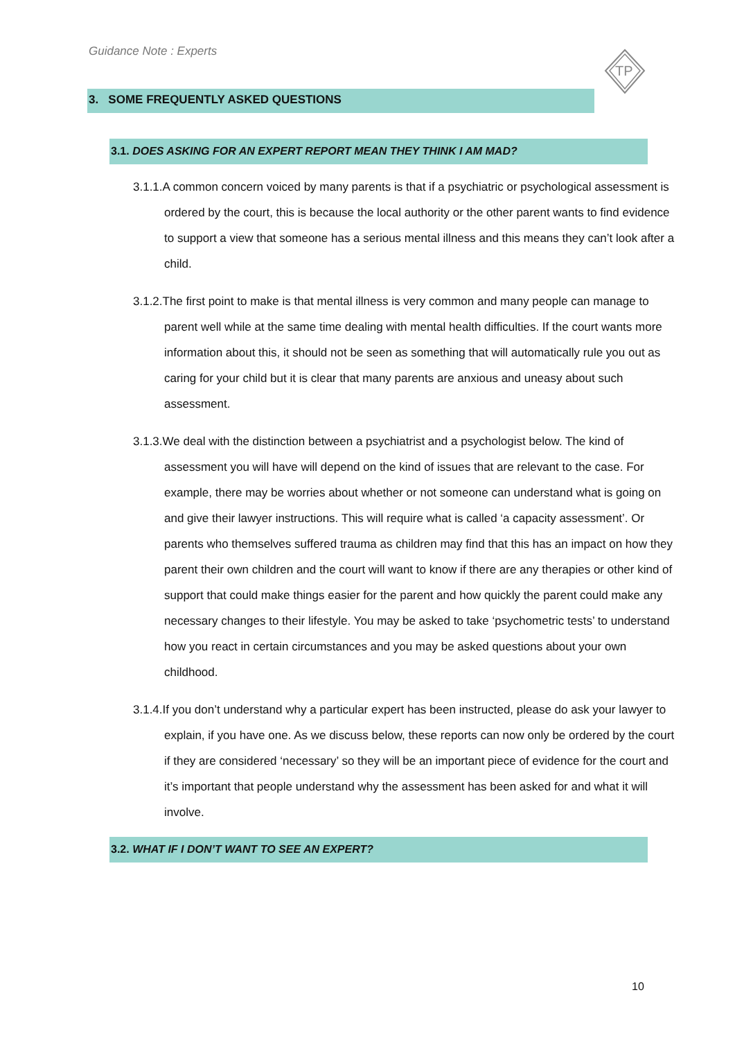Guidance Note : Experts
TP
3. SOME FREQUENTLY ASKED QUESTIONS
3.1. DOES ASKING FOR AN EXPERT REPORT MEAN THEY THINK I AM MAD?
3.1.1.A common concern voiced by many parents is that if a psychiatric or psychological assessment is ordered by the court, this is because the local authority or the other parent wants to find evidence to support a view that someone has a serious mental illness and this means they can’t look after a child.
3.1.2.The first point to make is that mental illness is very common and many people can manage to parent well while at the same time dealing with mental health difficulties. If the court wants more information about this, it should not be seen as something that will automatically rule you out as caring for your child but it is clear that many parents are anxious and uneasy about such assessment.
3.1.3.We deal with the distinction between a psychiatrist and a psychologist below. The kind of assessment you will have will depend on the kind of issues that are relevant to the case. For example, there may be worries about whether or not someone can understand what is going on and give their lawyer instructions. This will require what is called ‘a capacity assessment’. Or parents who themselves suffered trauma as children may find that this has an impact on how they parent their own children and the court will want to know if there are any therapies or other kind of support that could make things easier for the parent and how quickly the parent could make any necessary changes to their lifestyle. You may be asked to take ‘psychometric tests’ to understand how you react in certain circumstances and you may be asked questions about your own childhood.
3.1.4.If you don’t understand why a particular expert has been instructed, please do ask your lawyer to explain, if you have one. As we discuss below, these reports can now only be ordered by the court if they are considered ‘necessary’ so they will be an important piece of evidence for the court and it’s important that people understand why the assessment has been asked for and what it will involve.
3.2. WHAT IF I DON’T WANT TO SEE AN EXPERT?
10